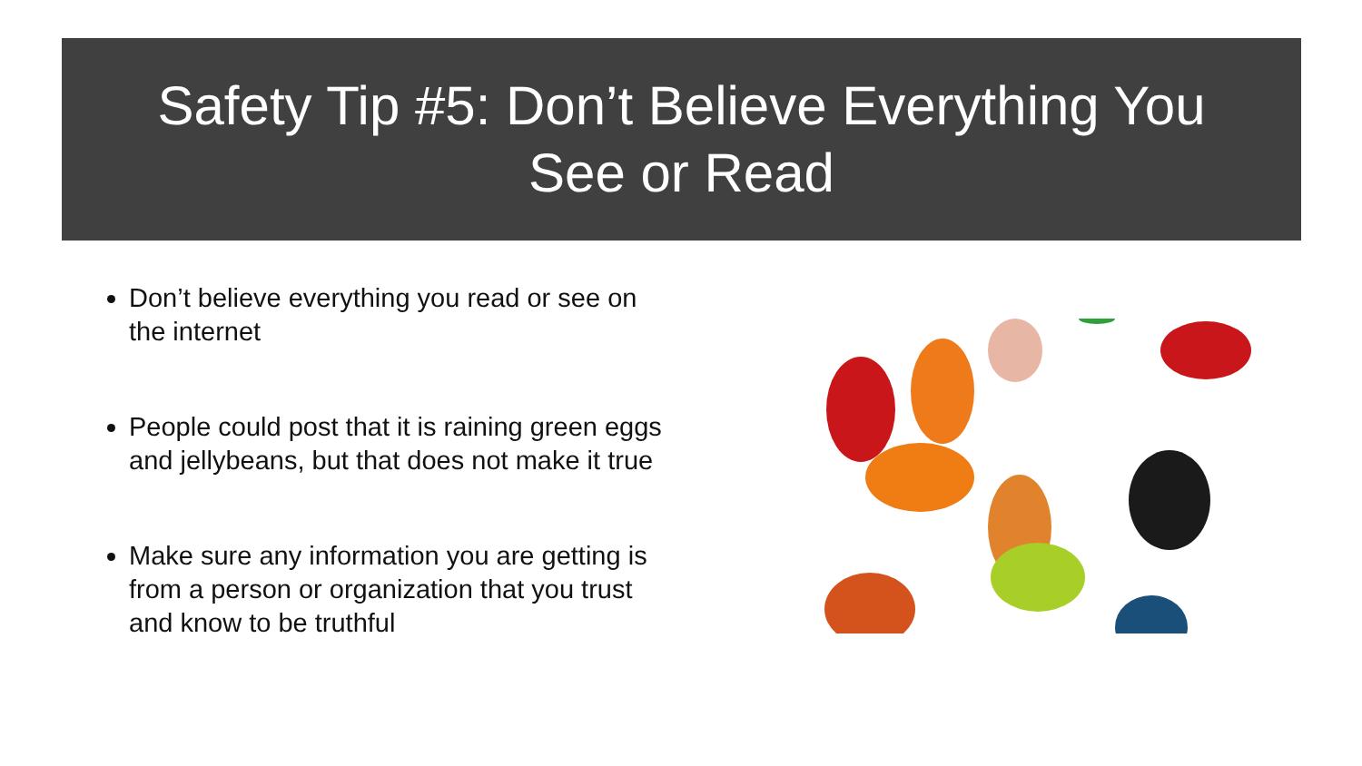Safety Tip #5: Don’t Believe Everything You
See or Read
Don’t believe everything you read or see on the internet
People could post that it is raining green eggs and jellybeans, but that does not make it true
Make sure any information you are getting is from a person or organization that you trust and know to be truthful